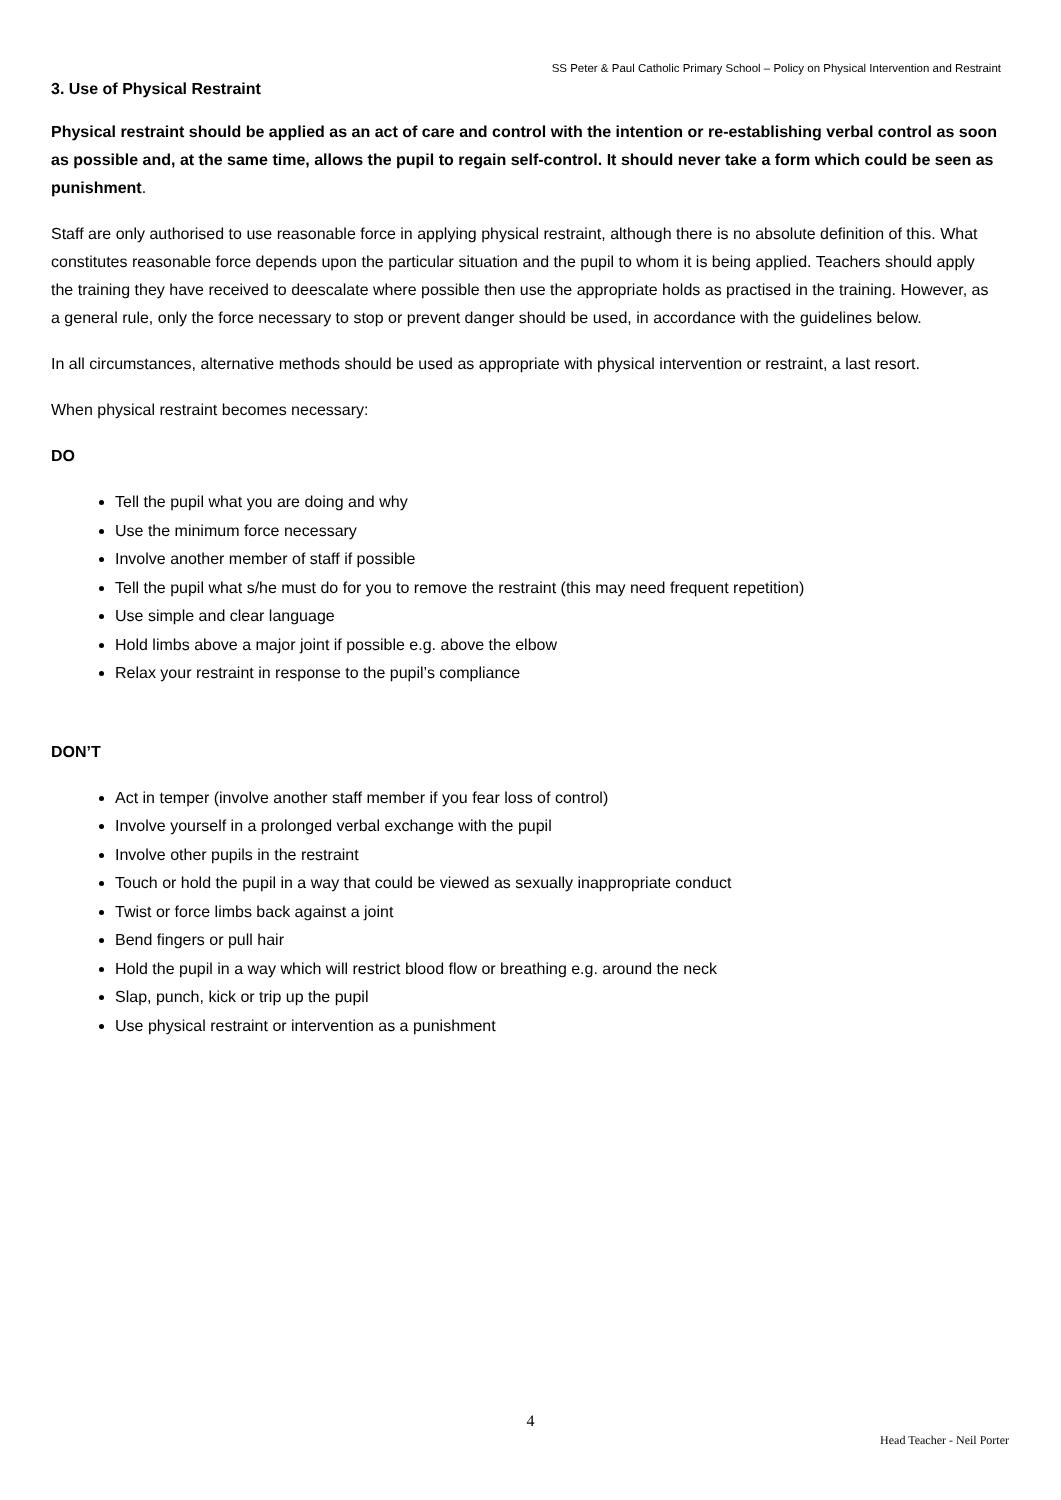SS Peter & Paul Catholic Primary School – Policy on Physical Intervention and Restraint
3. Use of Physical Restraint
Physical restraint should be applied as an act of care and control with the intention or re-establishing verbal control as soon as possible and, at the same time, allows the pupil to regain self-control. It should never take a form which could be seen as punishment.
Staff are only authorised to use reasonable force in applying physical restraint, although there is no absolute definition of this. What constitutes reasonable force depends upon the particular situation and the pupil to whom it is being applied. Teachers should apply the training they have received to deescalate where possible then use the appropriate holds as practised in the training. However, as a general rule, only the force necessary to stop or prevent danger should be used, in accordance with the guidelines below.
In all circumstances, alternative methods should be used as appropriate with physical intervention or restraint, a last resort.
When physical restraint becomes necessary:
DO
Tell the pupil what you are doing and why
Use the minimum force necessary
Involve another member of staff if possible
Tell the pupil what s/he must do for you to remove the restraint (this may need frequent repetition)
Use simple and clear language
Hold limbs above a major joint if possible e.g. above the elbow
Relax your restraint in response to the pupil’s compliance
DON’T
Act in temper (involve another staff member if you fear loss of control)
Involve yourself in a prolonged verbal exchange with the pupil
Involve other pupils in the restraint
Touch or hold the pupil in a way that could be viewed as sexually inappropriate conduct
Twist or force limbs back against a joint
Bend fingers or pull hair
Hold the pupil in a way which will restrict blood flow or breathing e.g. around the neck
Slap, punch, kick or trip up the pupil
Use physical restraint or intervention as a punishment
4
Head Teacher - Neil Porter